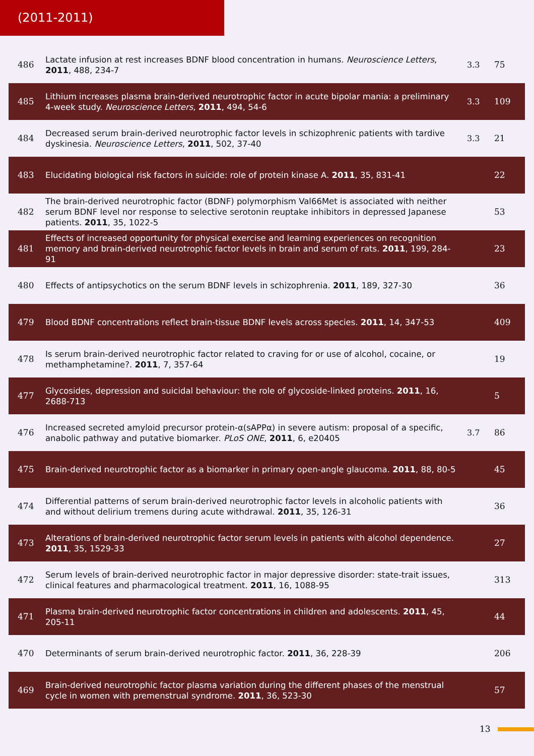(2011-2011)
| 486 | Lactate infusion at rest increases BDNF blood concentration in humans. Neuroscience Letters , 2011 , 488, 234-7 | 3.3 | 75 |
| 485 | Lithium increases plasma brain-derived neurotrophic factor in acute bipolar mania: a preliminary 4-week study. Neuroscience Letters , 2011 , 494, 54-6 | 3.3 | 109 |
| 484 | Decreased serum brain-derived neurotrophic factor levels in schizophrenic patients with tardive dyskinesia. Neuroscience Letters , 2011 , 502, 37-40 | 3.3 | 21 |
| 483 | Elucidating biological risk factors in suicide: role of protein kinase A. 2011 , 35, 831-41 | | 22 |
| 482 | The brain-derived neurotrophic factor (BDNF) polymorphism Val66Met is associated with neither serum BDNF level nor response to selective serotonin reuptake inhibitors in depressed Japanese patients. 2011 , 35, 1022-5 | | 53 |
| 481 | Effects of increased opportunity for physical exercise and learning experiences on recognition memory and brain-derived neurotrophic factor levels in brain and serum of rats. 2011 , 199, 284-91 | | 23 |
| 480 | Effects of antipsychotics on the serum BDNF levels in schizophrenia. 2011 , 189, 327-30 | | 36 |
| 479 | Blood BDNF concentrations reflect brain-tissue BDNF levels across species. 2011 , 14, 347-53 | | 409 |
| 478 | Is serum brain-derived neurotrophic factor related to craving for or use of alcohol, cocaine, or methamphetamine?. 2011 , 7, 357-64 | | 19 |
| 477 | Glycosides, depression and suicidal behaviour: the role of glycoside-linked proteins. 2011 , 16, 2688-713 | | 5 |
| 476 | Increased secreted amyloid precursor protein-α(sAPPα) in severe autism: proposal of a specific, anabolic pathway and putative biomarker. PLoS ONE , 2011 , 6, e20405 | 3.7 | 86 |
| 475 | Brain-derived neurotrophic factor as a biomarker in primary open-angle glaucoma. 2011 , 88, 80-5 | | 45 |
| 474 | Differential patterns of serum brain-derived neurotrophic factor levels in alcoholic patients with and without delirium tremens during acute withdrawal. 2011 , 35, 126-31 | | 36 |
| 473 | Alterations of brain-derived neurotrophic factor serum levels in patients with alcohol dependence. 2011 , 35, 1529-33 | | 27 |
| 472 | Serum levels of brain-derived neurotrophic factor in major depressive disorder: state-trait issues, clinical features and pharmacological treatment. 2011 , 16, 1088-95 | | 313 |
| 471 | Plasma brain-derived neurotrophic factor concentrations in children and adolescents. 2011 , 45, 205-11 | | 44 |
| 470 | Determinants of serum brain-derived neurotrophic factor. 2011 , 36, 228-39 | | 206 |
| 469 | Brain-derived neurotrophic factor plasma variation during the different phases of the menstrual cycle in women with premenstrual syndrome. 2011 , 36, 523-30 | | 57 |
13